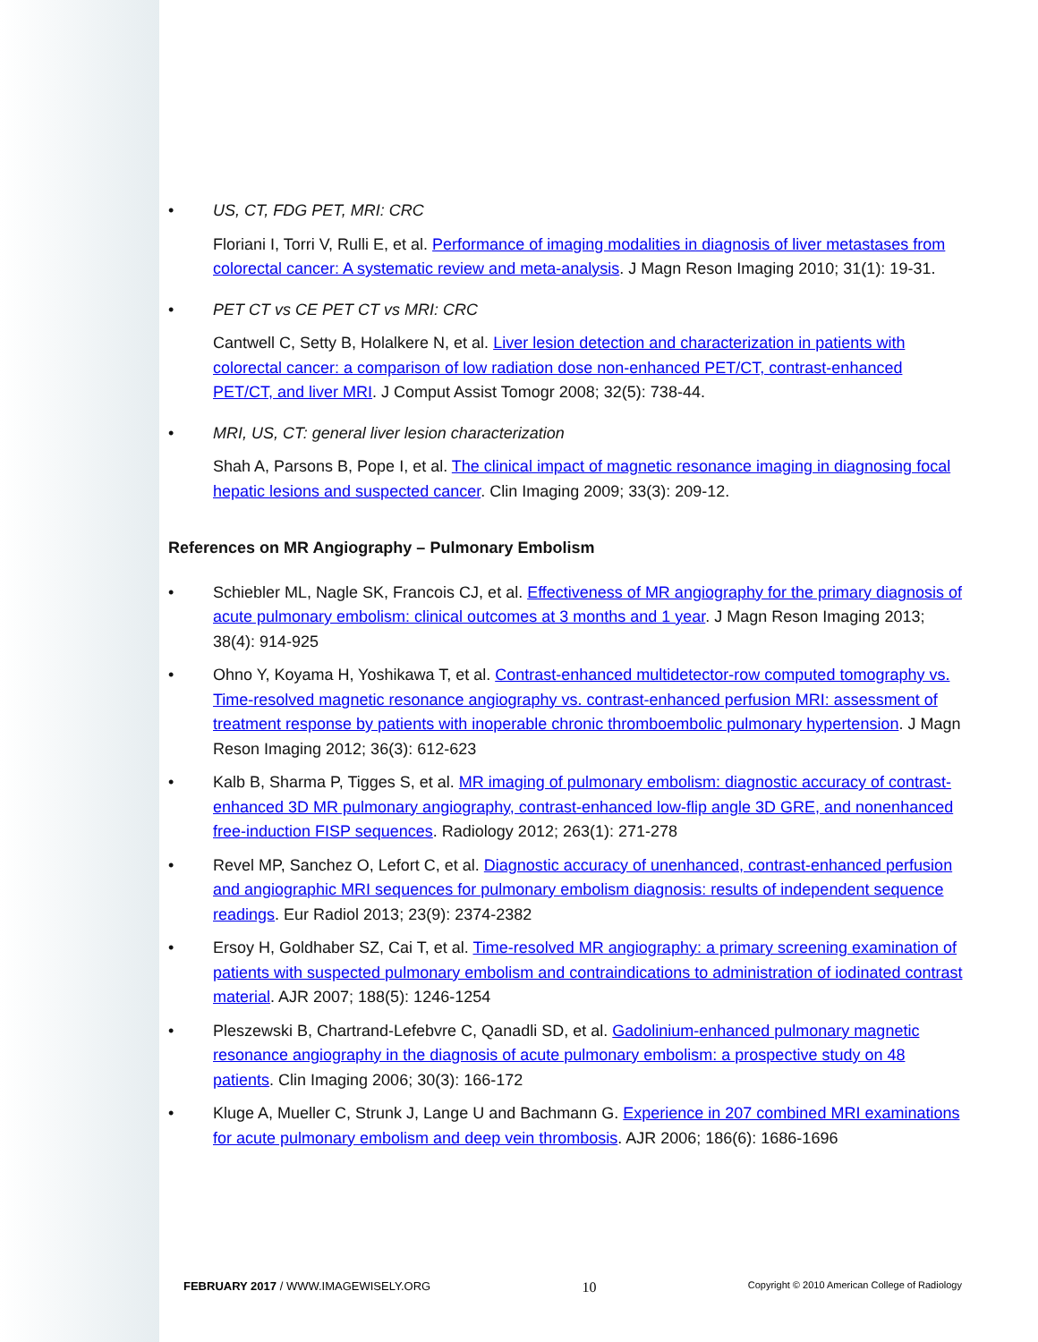• US, CT, FDG PET, MRI: CRC
Floriani I, Torri V, Rulli E, et al. Performance of imaging modalities in diagnosis of liver metastases from colorectal cancer: A systematic review and meta-analysis. J Magn Reson Imaging 2010; 31(1): 19-31.
• PET CT vs CE PET CT vs MRI: CRC
Cantwell C, Setty B, Holalkere N, et al. Liver lesion detection and characterization in patients with colorectal cancer: a comparison of low radiation dose non-enhanced PET/CT, contrast-enhanced PET/CT, and liver MRI. J Comput Assist Tomogr 2008; 32(5): 738-44.
• MRI, US, CT: general liver lesion characterization
Shah A, Parsons B, Pope I, et al. The clinical impact of magnetic resonance imaging in diagnosing focal hepatic lesions and suspected cancer. Clin Imaging 2009; 33(3): 209-12.
References on MR Angiography – Pulmonary Embolism
• Schiebler ML, Nagle SK, Francois CJ, et al. Effectiveness of MR angiography for the primary diagnosis of acute pulmonary embolism: clinical outcomes at 3 months and 1 year. J Magn Reson Imaging 2013; 38(4): 914-925
• Ohno Y, Koyama H, Yoshikawa T, et al. Contrast-enhanced multidetector-row computed tomography vs. Time-resolved magnetic resonance angiography vs. contrast-enhanced perfusion MRI: assessment of treatment response by patients with inoperable chronic thromboembolic pulmonary hypertension. J Magn Reson Imaging 2012; 36(3): 612-623
• Kalb B, Sharma P, Tigges S, et al. MR imaging of pulmonary embolism: diagnostic accuracy of contrast-enhanced 3D MR pulmonary angiography, contrast-enhanced low-flip angle 3D GRE, and nonenhanced free-induction FISP sequences. Radiology 2012; 263(1): 271-278
• Revel MP, Sanchez O, Lefort C, et al. Diagnostic accuracy of unenhanced, contrast-enhanced perfusion and angiographic MRI sequences for pulmonary embolism diagnosis: results of independent sequence readings. Eur Radiol 2013; 23(9): 2374-2382
• Ersoy H, Goldhaber SZ, Cai T, et al. Time-resolved MR angiography: a primary screening examination of patients with suspected pulmonary embolism and contraindications to administration of iodinated contrast material. AJR 2007; 188(5): 1246-1254
• Pleszewski B, Chartrand-Lefebvre C, Qanadli SD, et al. Gadolinium-enhanced pulmonary magnetic resonance angiography in the diagnosis of acute pulmonary embolism: a prospective study on 48 patients. Clin Imaging 2006; 30(3): 166-172
• Kluge A, Mueller C, Strunk J, Lange U and Bachmann G. Experience in 207 combined MRI examinations for acute pulmonary embolism and deep vein thrombosis. AJR 2006; 186(6): 1686-1696
FEBRUARY 2017 / WWW.IMAGEWISELY.ORG 10 Copyright © 2010 American College of Radiology